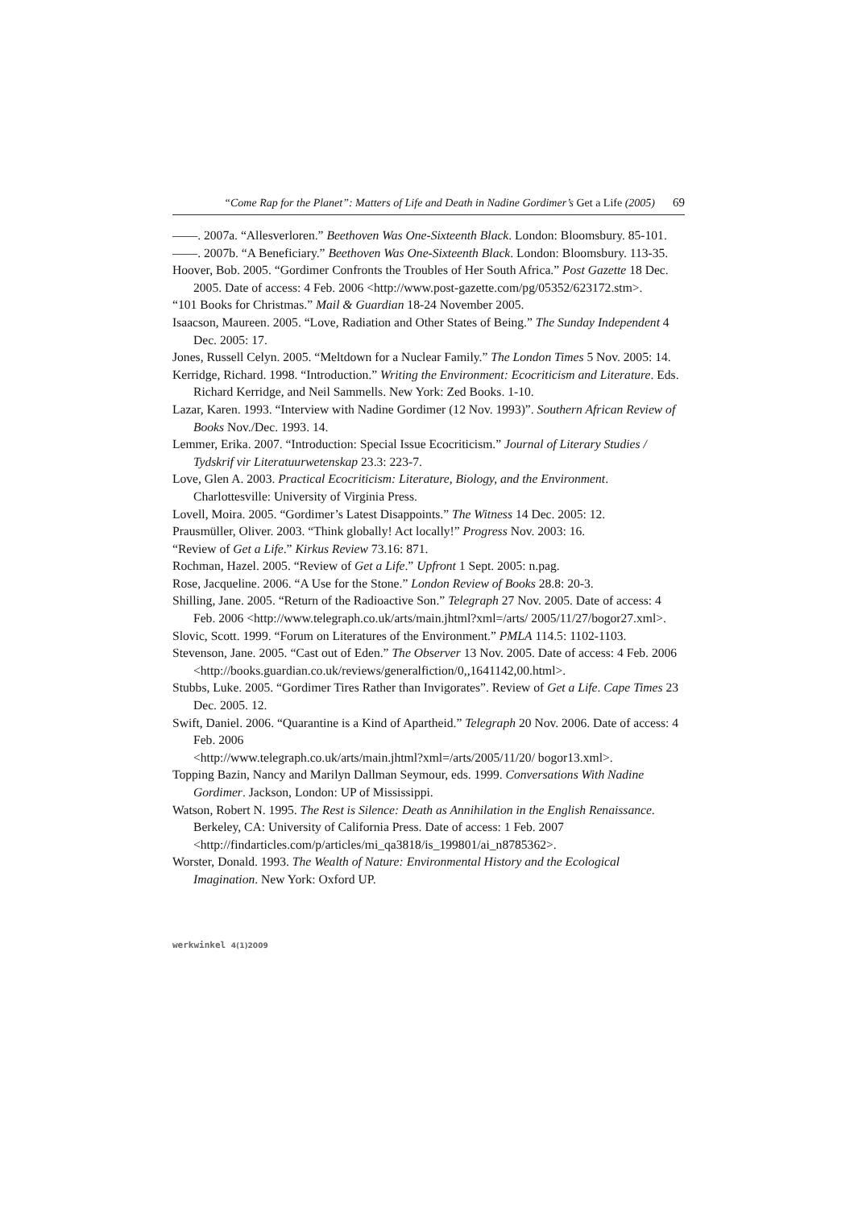“Come Rap for the Planet”: Matters of Life and Death in Nadine Gordimer’s Get a Life (2005) 69
——. 2007a. “Allesverloren.” Beethoven Was One-Sixteenth Black. London: Bloomsbury. 85-101.
——. 2007b. “A Beneficiary.” Beethoven Was One-Sixteenth Black. London: Bloomsbury. 113-35.
Hoover, Bob. 2005. “Gordimer Confronts the Troubles of Her South Africa.” Post Gazette 18 Dec. 2005. Date of access: 4 Feb. 2006 <http://www.post-gazette.com/pg/05352/623172.stm>.
“101 Books for Christmas.” Mail & Guardian 18-24 November 2005.
Isaacson, Maureen. 2005. “Love, Radiation and Other States of Being.” The Sunday Independent 4 Dec. 2005: 17.
Jones, Russell Celyn. 2005. “Meltdown for a Nuclear Family.” The London Times 5 Nov. 2005: 14.
Kerridge, Richard. 1998. “Introduction.” Writing the Environment: Ecocriticism and Literature. Eds. Richard Kerridge, and Neil Sammells. New York: Zed Books. 1-10.
Lazar, Karen. 1993. “Interview with Nadine Gordimer (12 Nov. 1993)”. Southern African Review of Books Nov./Dec. 1993. 14.
Lemmer, Erika. 2007. “Introduction: Special Issue Ecocriticism.” Journal of Literary Studies / Tydskrif vir Literatuurwetenskap 23.3: 223-7.
Love, Glen A. 2003. Practical Ecocriticism: Literature, Biology, and the Environment. Charlottesville: University of Virginia Press.
Lovell, Moira. 2005. “Gordimer’s Latest Disappoints.” The Witness 14 Dec. 2005: 12.
Prausmüller, Oliver. 2003. “Think globally! Act locally!” Progress Nov. 2003: 16.
“Review of Get a Life.” Kirkus Review 73.16: 871.
Rochman, Hazel. 2005. “Review of Get a Life.” Upfront 1 Sept. 2005: n.pag.
Rose, Jacqueline. 2006. “A Use for the Stone.” London Review of Books 28.8: 20-3.
Shilling, Jane. 2005. “Return of the Radioactive Son.” Telegraph 27 Nov. 2005. Date of access: 4 Feb. 2006 <http://www.telegraph.co.uk/arts/main.jhtml?xml=/arts/ 2005/11/27/bogor27.xml>.
Slovic, Scott. 1999. “Forum on Literatures of the Environment.” PMLA 114.5: 1102-1103.
Stevenson, Jane. 2005. “Cast out of Eden.” The Observer 13 Nov. 2005. Date of access: 4 Feb. 2006 <http://books.guardian.co.uk/reviews/generalfiction/0,,1641142,00.html>.
Stubbs, Luke. 2005. “Gordimer Tires Rather than Invigorates”. Review of Get a Life. Cape Times 23 Dec. 2005. 12.
Swift, Daniel. 2006. “Quarantine is a Kind of Apartheid.” Telegraph 20 Nov. 2006. Date of access: 4 Feb. 2006
<http://www.telegraph.co.uk/arts/main.jhtml?xml=/arts/2005/11/20/ bogor13.xml>.
Topping Bazin, Nancy and Marilyn Dallman Seymour, eds. 1999. Conversations With Nadine Gordimer. Jackson, London: UP of Mississippi.
Watson, Robert N. 1995. The Rest is Silence: Death as Annihilation in the English Renaissance. Berkeley, CA: University of California Press. Date of access: 1 Feb. 2007 <http://findarticles.com/p/articles/mi_qa3818/is_199801/ai_n8785362>.
Worster, Donald. 1993. The Wealth of Nature: Environmental History and the Ecological Imagination. New York: Oxford UP.
werkwinkel 4(1)2009